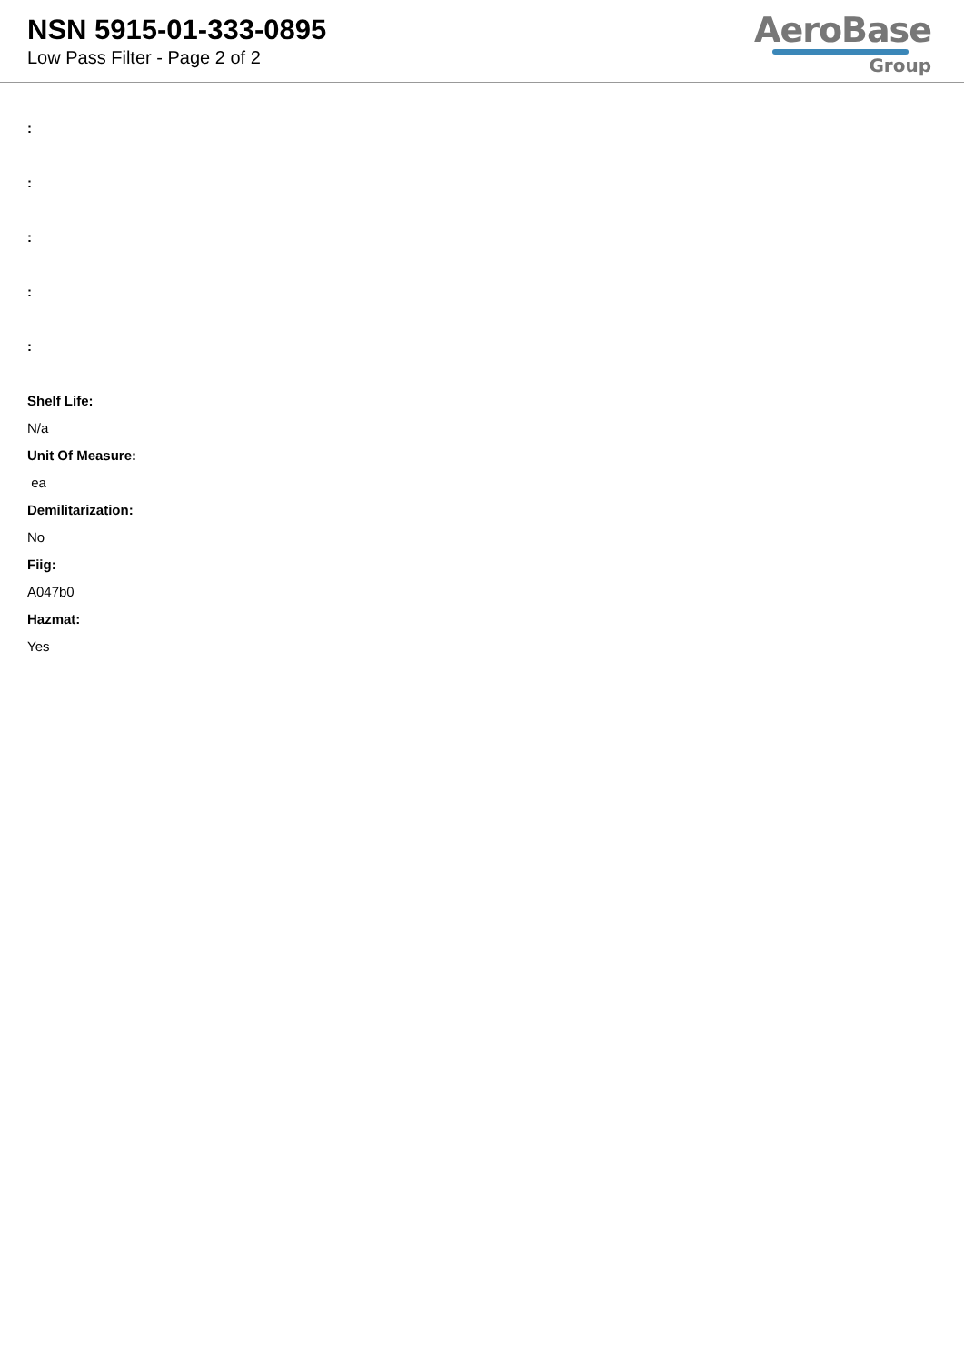NSN 5915-01-333-0895
Low Pass Filter - Page 2 of 2
AeroBase
Group
:
:
:
:
:
Shelf Life:
N/a
Unit Of Measure:
ea
Demilitarization:
No
Fiig:
A047b0
Hazmat:
Yes